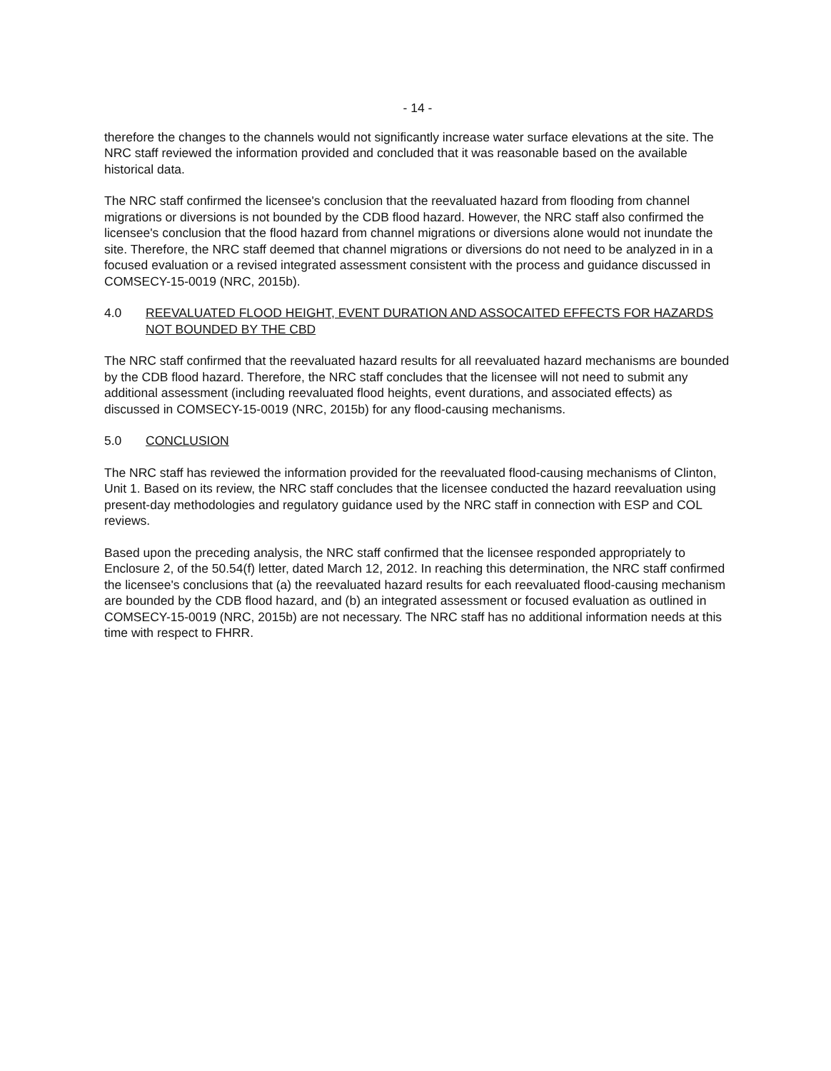- 14 -
therefore the changes to the channels would not significantly increase water surface elevations at the site. The NRC staff reviewed the information provided and concluded that it was reasonable based on the available historical data.
The NRC staff confirmed the licensee's conclusion that the reevaluated hazard from flooding from channel migrations or diversions is not bounded by the CDB flood hazard. However, the NRC staff also confirmed the licensee's conclusion that the flood hazard from channel migrations or diversions alone would not inundate the site. Therefore, the NRC staff deemed that channel migrations or diversions do not need to be analyzed in in a focused evaluation or a revised integrated assessment consistent with the process and guidance discussed in COMSECY-15-0019 (NRC, 2015b).
4.0 REEVALUATED FLOOD HEIGHT, EVENT DURATION AND ASSOCAITED EFFECTS FOR HAZARDS NOT BOUNDED BY THE CBD
The NRC staff confirmed that the reevaluated hazard results for all reevaluated hazard mechanisms are bounded by the CDB flood hazard. Therefore, the NRC staff concludes that the licensee will not need to submit any additional assessment (including reevaluated flood heights, event durations, and associated effects) as discussed in COMSECY-15-0019 (NRC, 2015b) for any flood-causing mechanisms.
5.0 CONCLUSION
The NRC staff has reviewed the information provided for the reevaluated flood-causing mechanisms of Clinton, Unit 1. Based on its review, the NRC staff concludes that the licensee conducted the hazard reevaluation using present-day methodologies and regulatory guidance used by the NRC staff in connection with ESP and COL reviews.
Based upon the preceding analysis, the NRC staff confirmed that the licensee responded appropriately to Enclosure 2, of the 50.54(f) letter, dated March 12, 2012. In reaching this determination, the NRC staff confirmed the licensee's conclusions that (a) the reevaluated hazard results for each reevaluated flood-causing mechanism are bounded by the CDB flood hazard, and (b) an integrated assessment or focused evaluation as outlined in COMSECY-15-0019 (NRC, 2015b) are not necessary. The NRC staff has no additional information needs at this time with respect to FHRR.